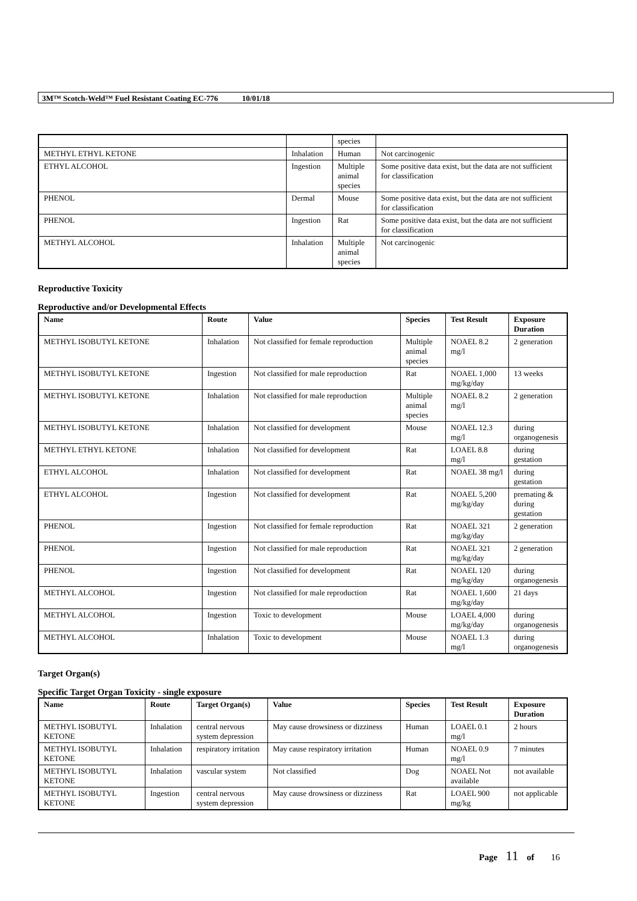3M™ Scotch-Weld™ Fuel Resistant Coating EC-776 10/01/18
| | | species | |
| METHYL ETHYL KETONE | Inhalation | Human | Not carcinogenic |
| ETHYL ALCOHOL | Ingestion | Multiple animal species | Some positive data exist, but the data are not sufficient for classification |
| PHENOL | Dermal | Mouse | Some positive data exist, but the data are not sufficient for classification |
| PHENOL | Ingestion | Rat | Some positive data exist, but the data are not sufficient for classification |
| METHYL ALCOHOL | Inhalation | Multiple animal species | Not carcinogenic |
Reproductive Toxicity
Reproductive and/or Developmental Effects
| Name | Route | Value | Species | Test Result | Exposure Duration |
| --- | --- | --- | --- | --- | --- |
| METHYL ISOBUTYL KETONE | Inhalation | Not classified for female reproduction | Multiple animal species | NOAEL 8.2 mg/l | 2 generation |
| METHYL ISOBUTYL KETONE | Ingestion | Not classified for male reproduction | Rat | NOAEL 1,000 mg/kg/day | 13 weeks |
| METHYL ISOBUTYL KETONE | Inhalation | Not classified for male reproduction | Multiple animal species | NOAEL 8.2 mg/l | 2 generation |
| METHYL ISOBUTYL KETONE | Inhalation | Not classified for development | Mouse | NOAEL 12.3 mg/l | during organogenesis |
| METHYL ETHYL KETONE | Inhalation | Not classified for development | Rat | LOAEL 8.8 mg/l | during gestation |
| ETHYL ALCOHOL | Inhalation | Not classified for development | Rat | NOAEL 38 mg/l | during gestation |
| ETHYL ALCOHOL | Ingestion | Not classified for development | Rat | NOAEL 5,200 mg/kg/day | premating & during gestation |
| PHENOL | Ingestion | Not classified for female reproduction | Rat | NOAEL 321 mg/kg/day | 2 generation |
| PHENOL | Ingestion | Not classified for male reproduction | Rat | NOAEL 321 mg/kg/day | 2 generation |
| PHENOL | Ingestion | Not classified for development | Rat | NOAEL 120 mg/kg/day | during organogenesis |
| METHYL ALCOHOL | Ingestion | Not classified for male reproduction | Rat | NOAEL 1,600 mg/kg/day | 21 days |
| METHYL ALCOHOL | Ingestion | Toxic to development | Mouse | LOAEL 4,000 mg/kg/day | during organogenesis |
| METHYL ALCOHOL | Inhalation | Toxic to development | Mouse | NOAEL 1.3 mg/l | during organogenesis |
Target Organ(s)
Specific Target Organ Toxicity - single exposure
| Name | Route | Target Organ(s) | Value | Species | Test Result | Exposure Duration |
| --- | --- | --- | --- | --- | --- | --- |
| METHYL ISOBUTYL KETONE | Inhalation | central nervous system depression | May cause drowsiness or dizziness | Human | LOAEL 0.1 mg/l | 2 hours |
| METHYL ISOBUTYL KETONE | Inhalation | respiratory irritation | May cause respiratory irritation | Human | NOAEL 0.9 mg/l | 7 minutes |
| METHYL ISOBUTYL KETONE | Inhalation | vascular system | Not classified | Dog | NOAEL Not available | not available |
| METHYL ISOBUTYL KETONE | Ingestion | central nervous system depression | May cause drowsiness or dizziness | Rat | LOAEL 900 mg/kg | not applicable |
Page 11 of 16